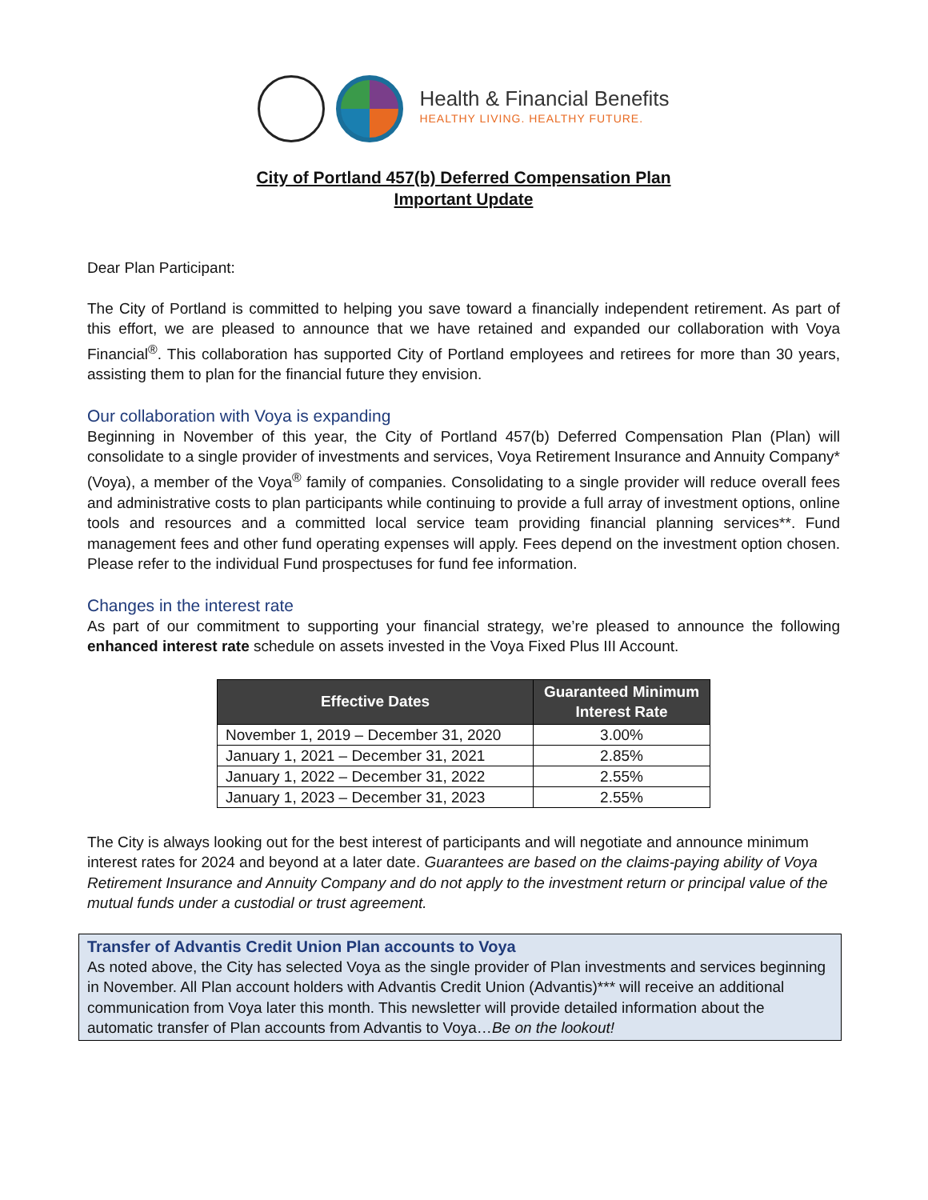Health & Financial Benefits
HEALTHY LIVING. HEALTHY FUTURE.
City of Portland 457(b) Deferred Compensation Plan
Important Update
Dear Plan Participant:
The City of Portland is committed to helping you save toward a financially independent retirement. As part of this effort, we are pleased to announce that we have retained and expanded our collaboration with Voya Financial<sup>®</sup>. This collaboration has supported City of Portland employees and retirees for more than 30 years, assisting them to plan for the financial future they envision.
Our collaboration with Voya is expanding
Beginning in November of this year, the City of Portland 457(b) Deferred Compensation Plan (Plan) will consolidate to a single provider of investments and services, Voya Retirement Insurance and Annuity Company* (Voya), a member of the Voya<sup>®</sup> family of companies. Consolidating to a single provider will reduce overall fees and administrative costs to plan participants while continuing to provide a full array of investment options, online tools and resources and a committed local service team providing financial planning services**. Fund management fees and other fund operating expenses will apply. Fees depend on the investment option chosen. Please refer to the individual Fund prospectuses for fund fee information.
Changes in the interest rate
As part of our commitment to supporting your financial strategy, we’re pleased to announce the following enhanced interest rate schedule on assets invested in the Voya Fixed Plus III Account.
| Effective Dates | Guaranteed Minimum Interest Rate |
| --- | --- |
| November 1, 2019 – December 31, 2020 | 3.00% |
| January 1, 2021 – December 31, 2021 | 2.85% |
| January 1, 2022 – December 31, 2022 | 2.55% |
| January 1, 2023 – December 31, 2023 | 2.55% |
The City is always looking out for the best interest of participants and will negotiate and announce minimum interest rates for 2024 and beyond at a later date. Guarantees are based on the claims-paying ability of Voya Retirement Insurance and Annuity Company and do not apply to the investment return or principal value of the mutual funds under a custodial or trust agreement.
Transfer of Advantis Credit Union Plan accounts to Voya
As noted above, the City has selected Voya as the single provider of Plan investments and services beginning in November. All Plan account holders with Advantis Credit Union (Advantis)*** will receive an additional communication from Voya later this month. This newsletter will provide detailed information about the automatic transfer of Plan accounts from Advantis to Voya…Be on the lookout!